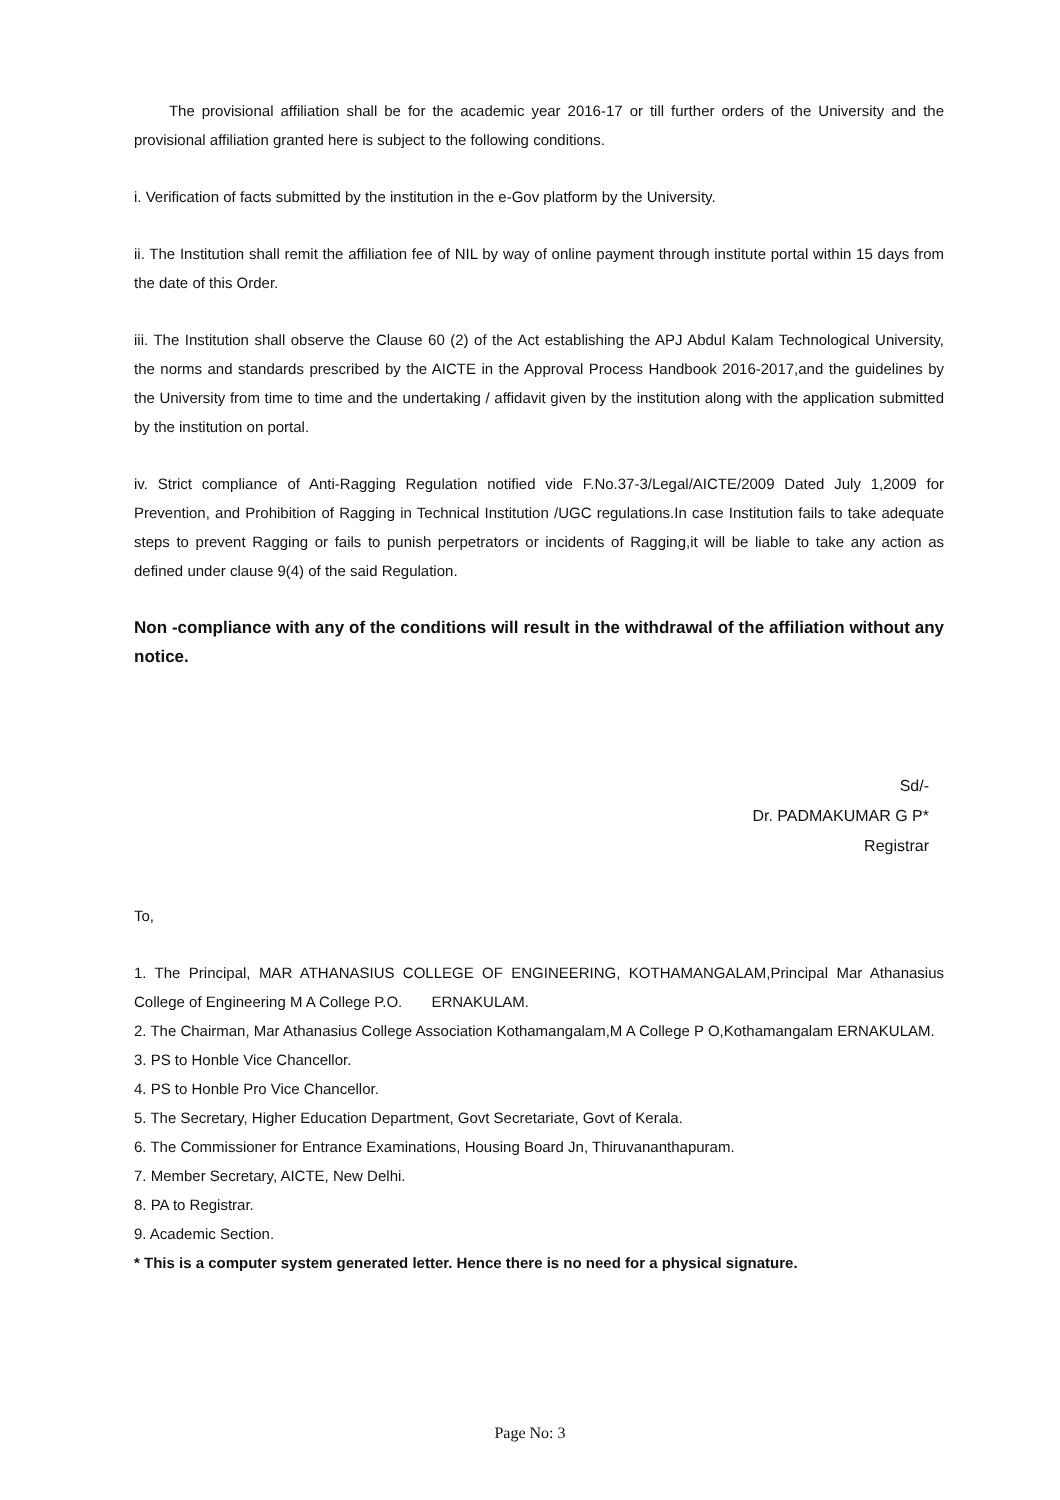The provisional affiliation shall be for the academic year 2016-17 or till further orders of the University and the provisional affiliation granted here is subject to the following conditions.
i. Verification of facts submitted by the institution in the e-Gov platform by the University.
ii. The Institution shall remit the affiliation fee of NIL by way of online payment through institute portal within 15 days from the date of this Order.
iii. The Institution shall observe the Clause 60 (2) of the Act establishing the APJ Abdul Kalam Technological University, the norms and standards prescribed by the AICTE in the Approval Process Handbook 2016-2017,and the guidelines by the University from time to time and the undertaking / affidavit given by the institution along with the application submitted by the institution on portal.
iv. Strict compliance of Anti-Ragging Regulation notified vide F.No.37-3/Legal/AICTE/2009 Dated July 1,2009 for Prevention, and Prohibition of Ragging in Technical Institution /UGC regulations.In case Institution fails to take adequate steps to prevent Ragging or fails to punish perpetrators or incidents of Ragging,it will be liable to take any action as defined under clause 9(4) of the said Regulation.
Non -compliance with any of the conditions will result in the withdrawal of the affiliation without any notice.
Sd/-
Dr. PADMAKUMAR G P*
Registrar
To,
1. The Principal, MAR ATHANASIUS COLLEGE OF ENGINEERING, KOTHAMANGALAM,Principal Mar Athanasius College of Engineering M A College P.O. ERNAKULAM.
2. The Chairman, Mar Athanasius College Association Kothamangalam,M A College P O,Kothamangalam ERNAKULAM.
3. PS to Honble Vice Chancellor.
4. PS to Honble Pro Vice Chancellor.
5. The Secretary, Higher Education Department, Govt Secretariate, Govt of Kerala.
6. The Commissioner for Entrance Examinations, Housing Board Jn, Thiruvananthapuram.
7. Member Secretary, AICTE, New Delhi.
8. PA to Registrar.
9. Academic Section.
* This is a computer system generated letter. Hence there is no need for a physical signature.
Page No: 3